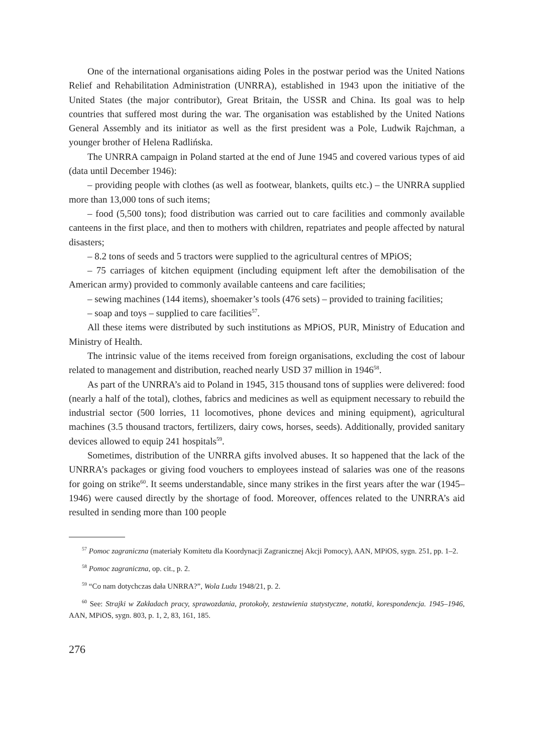One of the international organisations aiding Poles in the postwar period was the United Nations Relief and Rehabilitation Administration (UNRRA), established in 1943 upon the initiative of the United States (the major contributor), Great Britain, the USSR and China. Its goal was to help countries that suffered most during the war. The organisation was established by the United Nations General Assembly and its initiator as well as the first president was a Pole, Ludwik Rajchman, a younger brother of Helena Radlińska.
The UNRRA campaign in Poland started at the end of June 1945 and covered various types of aid (data until December 1946):
– providing people with clothes (as well as footwear, blankets, quilts etc.) – the UNRRA supplied more than 13,000 tons of such items;
– food (5,500 tons); food distribution was carried out to care facilities and commonly available canteens in the first place, and then to mothers with children, repatriates and people affected by natural disasters;
– 8.2 tons of seeds and 5 tractors were supplied to the agricultural centres of MPiOS;
– 75 carriages of kitchen equipment (including equipment left after the demobilisation of the American army) provided to commonly available canteens and care facilities;
– sewing machines (144 items), shoemaker’s tools (476 sets) – provided to training facilities;
– soap and toys – supplied to care facilities<sup>57</sup>.
All these items were distributed by such institutions as MPiOS, PUR, Ministry of Education and Ministry of Health.
The intrinsic value of the items received from foreign organisations, excluding the cost of labour related to management and distribution, reached nearly USD 37 million in 1946<sup>58</sup>.
As part of the UNRRA’s aid to Poland in 1945, 315 thousand tons of supplies were delivered: food (nearly a half of the total), clothes, fabrics and medicines as well as equipment necessary to rebuild the industrial sector (500 lorries, 11 locomotives, phone devices and mining equipment), agricultural machines (3.5 thousand tractors, fertilizers, dairy cows, horses, seeds). Additionally, provided sanitary devices allowed to equip 241 hospitals<sup>59</sup>.
Sometimes, distribution of the UNRRA gifts involved abuses. It so happened that the lack of the UNRRA’s packages or giving food vouchers to employees instead of salaries was one of the reasons for going on strike<sup>60</sup>. It seems understandable, since many strikes in the first years after the war (1945–1946) were caused directly by the shortage of food. Moreover, offences related to the UNRRA’s aid resulted in sending more than 100 people
<sup>57</sup> Pomoc zagraniczna (materiały Komitetu dla Koordynacji Zagranicznej Akcji Pomocy), AAN, MPiOS, sygn. 251, pp. 1–2.
<sup>58</sup> Pomoc zagraniczna, op. cit., p. 2.
<sup>59</sup> “Co nam dotychczas dała UNRRA?”, Wola Ludu 1948/21, p. 2.
<sup>60</sup> See: Strajki w Zakładach pracy, sprawozdania, protokoły, zestawienia statystyczne, notatki, korespondencja. 1945–1946, AAN, MPiOS, sygn. 803, p. 1, 2, 83, 161, 185.
276